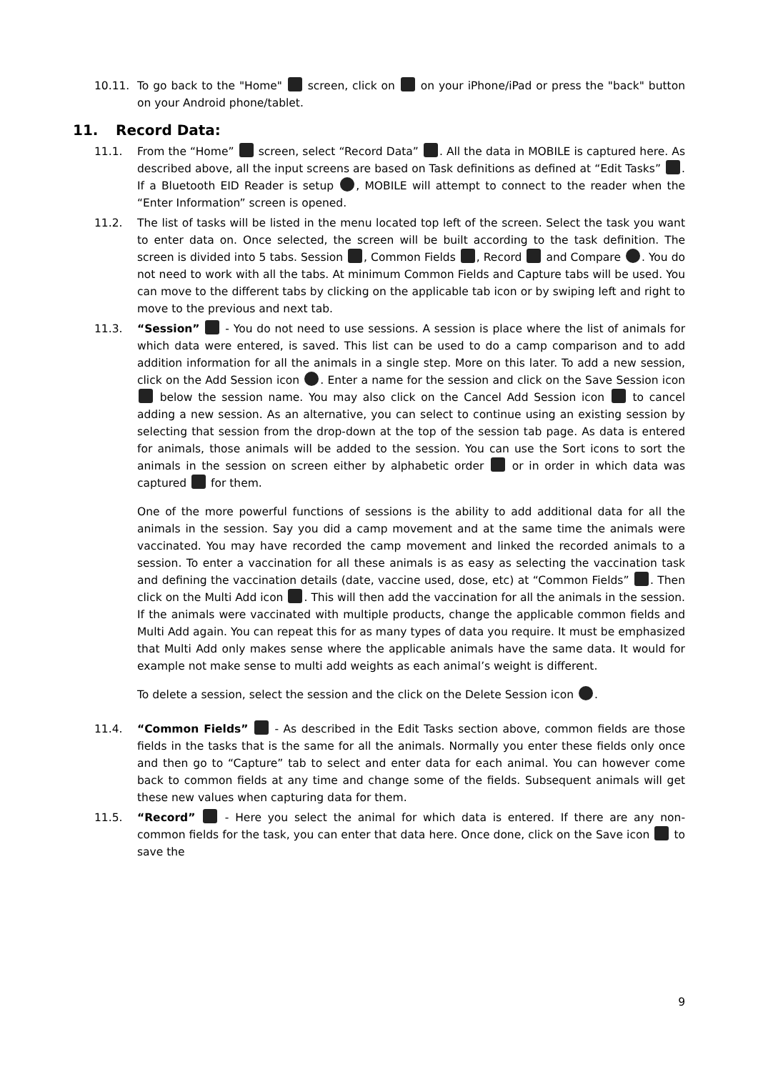10.11. To go back to the "Home" screen, click on on your iPhone/iPad or press the "back" button on your Android phone/tablet.
11. Record Data:
11.1. From the “Home” screen, select “Record Data” . All the data in MOBILE is captured here. As described above, all the input screens are based on Task definitions as defined at “Edit Tasks” . If a Bluetooth EID Reader is setup , MOBILE will attempt to connect to the reader when the “Enter Information” screen is opened.
11.2. The list of tasks will be listed in the menu located top left of the screen. Select the task you want to enter data on. Once selected, the screen will be built according to the task definition. The screen is divided into 5 tabs. Session , Common Fields , Record and Compare . You do not need to work with all the tabs. At minimum Common Fields and Capture tabs will be used. You can move to the different tabs by clicking on the applicable tab icon or by swiping left and right to move to the previous and next tab.
11.3. “Session” - You do not need to use sessions. A session is place where the list of animals for which data were entered, is saved. This list can be used to do a camp comparison and to add addition information for all the animals in a single step. More on this later. To add a new session, click on the Add Session icon . Enter a name for the session and click on the Save Session icon below the session name. You may also click on the Cancel Add Session icon to cancel adding a new session. As an alternative, you can select to continue using an existing session by selecting that session from the drop-down at the top of the session tab page. As data is entered for animals, those animals will be added to the session. You can use the Sort icons to sort the animals in the session on screen either by alphabetic order or in order in which data was captured for them.
One of the more powerful functions of sessions is the ability to add additional data for all the animals in the session. Say you did a camp movement and at the same time the animals were vaccinated. You may have recorded the camp movement and linked the recorded animals to a session. To enter a vaccination for all these animals is as easy as selecting the vaccination task and defining the vaccination details (date, vaccine used, dose, etc) at “Common Fields” . Then click on the Multi Add icon . This will then add the vaccination for all the animals in the session. If the animals were vaccinated with multiple products, change the applicable common fields and Multi Add again. You can repeat this for as many types of data you require. It must be emphasized that Multi Add only makes sense where the applicable animals have the same data. It would for example not make sense to multi add weights as each animal’s weight is different.
To delete a session, select the session and the click on the Delete Session icon .
11.4. “Common Fields” - As described in the Edit Tasks section above, common fields are those fields in the tasks that is the same for all the animals. Normally you enter these fields only once and then go to “Capture” tab to select and enter data for each animal. You can however come back to common fields at any time and change some of the fields. Subsequent animals will get these new values when capturing data for them.
11.5. “Record” - Here you select the animal for which data is entered. If there are any non-common fields for the task, you can enter that data here. Once done, click on the Save icon to save the
9